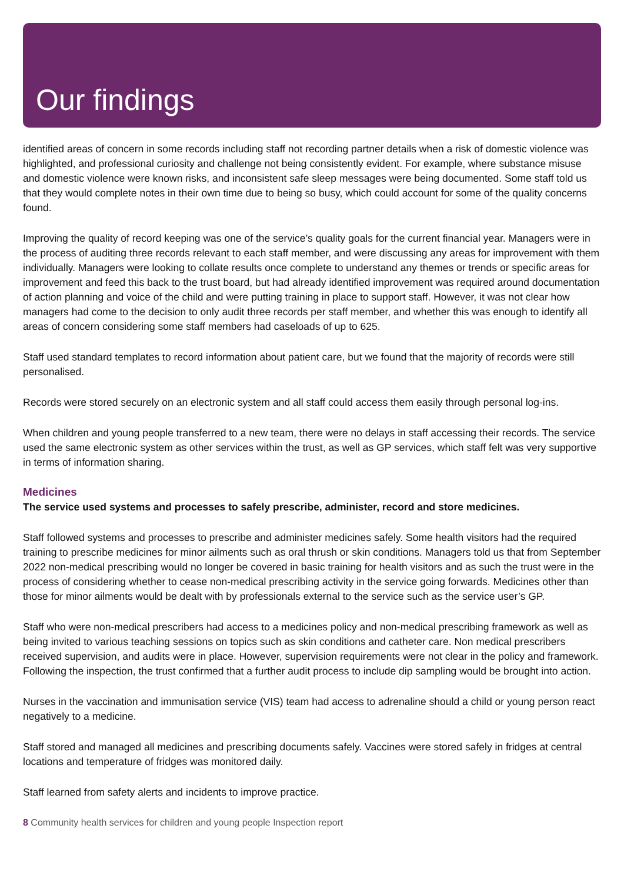Our findings
identified areas of concern in some records including staff not recording partner details when a risk of domestic violence was highlighted, and professional curiosity and challenge not being consistently evident. For example, where substance misuse and domestic violence were known risks, and inconsistent safe sleep messages were being documented. Some staff told us that they would complete notes in their own time due to being so busy, which could account for some of the quality concerns found.
Improving the quality of record keeping was one of the service’s quality goals for the current financial year. Managers were in the process of auditing three records relevant to each staff member, and were discussing any areas for improvement with them individually. Managers were looking to collate results once complete to understand any themes or trends or specific areas for improvement and feed this back to the trust board, but had already identified improvement was required around documentation of action planning and voice of the child and were putting training in place to support staff. However, it was not clear how managers had come to the decision to only audit three records per staff member, and whether this was enough to identify all areas of concern considering some staff members had caseloads of up to 625.
Staff used standard templates to record information about patient care, but we found that the majority of records were still personalised.
Records were stored securely on an electronic system and all staff could access them easily through personal log-ins.
When children and young people transferred to a new team, there were no delays in staff accessing their records. The service used the same electronic system as other services within the trust, as well as GP services, which staff felt was very supportive in terms of information sharing.
Medicines
The service used systems and processes to safely prescribe, administer, record and store medicines.
Staff followed systems and processes to prescribe and administer medicines safely. Some health visitors had the required training to prescribe medicines for minor ailments such as oral thrush or skin conditions. Managers told us that from September 2022 non-medical prescribing would no longer be covered in basic training for health visitors and as such the trust were in the process of considering whether to cease non-medical prescribing activity in the service going forwards. Medicines other than those for minor ailments would be dealt with by professionals external to the service such as the service user’s GP.
Staff who were non-medical prescribers had access to a medicines policy and non-medical prescribing framework as well as being invited to various teaching sessions on topics such as skin conditions and catheter care. Non medical prescribers received supervision, and audits were in place. However, supervision requirements were not clear in the policy and framework. Following the inspection, the trust confirmed that a further audit process to include dip sampling would be brought into action.
Nurses in the vaccination and immunisation service (VIS) team had access to adrenaline should a child or young person react negatively to a medicine.
Staff stored and managed all medicines and prescribing documents safely. Vaccines were stored safely in fridges at central locations and temperature of fridges was monitored daily.
Staff learned from safety alerts and incidents to improve practice.
8 Community health services for children and young people Inspection report